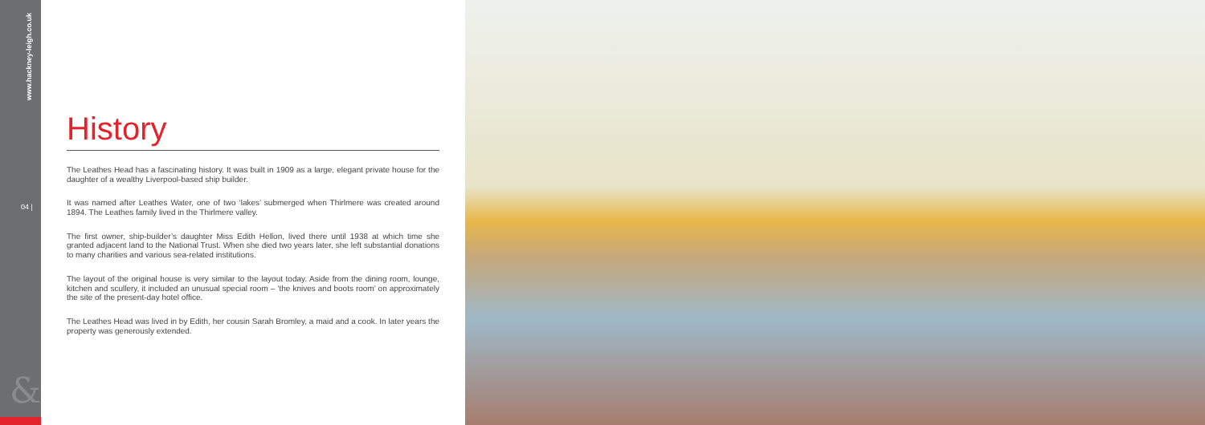www.hackney-leigh.co.uk
04 |
&
History
The Leathes Head has a fascinating history. It was built in 1909 as a large, elegant private house for the daughter of a wealthy Liverpool-based ship builder.
It was named after Leathes Water, one of two ‘lakes’ submerged when Thirlmere was created around 1894. The Leathes family lived in the Thirlmere valley.
The first owner, ship-builder’s daughter Miss Edith Hellon, lived there until 1938 at which time she granted adjacent land to the National Trust. When she died two years later, she left substantial donations to many charities and various sea-related institutions.
The layout of the original house is very similar to the layout today. Aside from the dining room, lounge, kitchen and scullery, it included an unusual special room – ‘the knives and boots room’ on approximately the site of the present-day hotel office.
The Leathes Head was lived in by Edith, her cousin Sarah Bromley, a maid and a cook. In later years the property was generously extended.